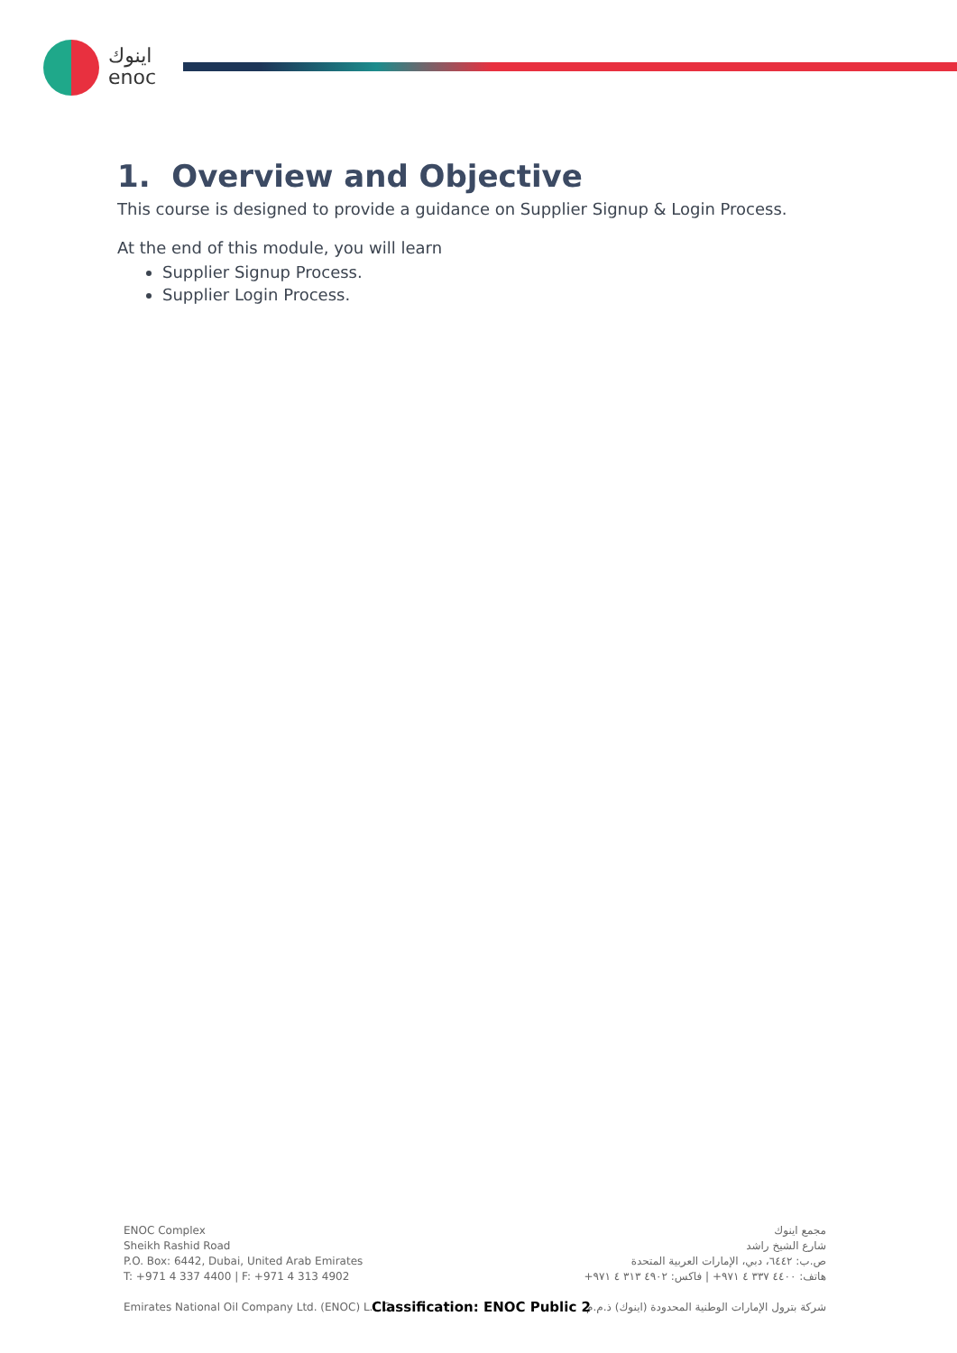اينوك
enoc
1. Overview and Objective
This course is designed to provide a guidance on Supplier Signup & Login Process.
At the end of this module, you will learn
Supplier Signup Process.
Supplier Login Process.
ENOC Complex
Sheikh Rashid Road
P.O. Box: 6442, Dubai, United Arab Emirates
T: +971 4 337 4400 | F: +971 4 313 4902
Emirates National Oil Company Ltd. (ENOC) L.L.C.
مجمع اينوك
شارع الشيخ راشد
ص.ب: ٦٤٤٢، دبي، الإمارات العربية المتحدة
هاتف: ٤٤٠٠ ٣٣٧ ٤ ٩٧١+ | فاكس: ٤٩٠٢ ٣١٣ ٤ ٩٧١+
شركة بترول الإمارات الوطنية المحدودة (اينوك) ذ.م.م
Classification: ENOC Public 2